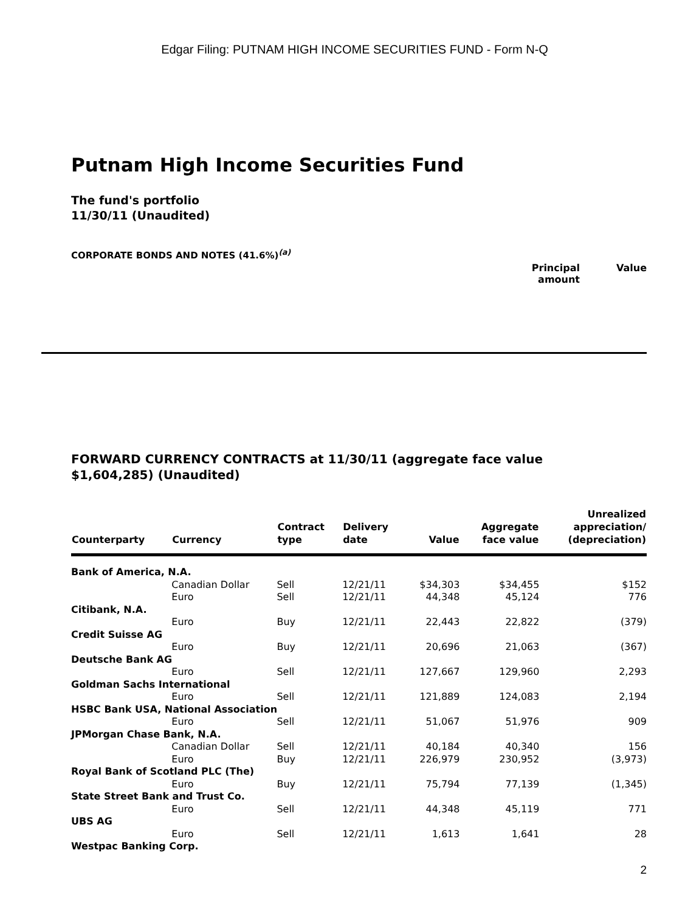Edgar Filing: PUTNAM HIGH INCOME SECURITIES FUND - Form N-Q
Putnam High Income Securities Fund
The fund's portfolio
11/30/11 (Unaudited)
CORPORATE BONDS AND NOTES (41.6%)<sup>(a)</sup>
Principal
amount
Value
FORWARD CURRENCY CONTRACTS at 11/30/11 (aggregate face value $1,604,285) (Unaudited)
| Counterparty | Currency | Contract type | Delivery date | Value | Aggregate face value | Unrealized appreciation/ (depreciation) |
| --- | --- | --- | --- | --- | --- | --- |
| Bank of America, N.A. | | | | | | |
| | Canadian Dollar | Sell | 12/21/11 | $34,303 | $34,455 | $152 |
| | Euro | Sell | 12/21/11 | 44,348 | 45,124 | 776 |
| Citibank, N.A. | | | | | | |
| | Euro | Buy | 12/21/11 | 22,443 | 22,822 | (379) |
| Credit Suisse AG | | | | | | |
| | Euro | Buy | 12/21/11 | 20,696 | 21,063 | (367) |
| Deutsche Bank AG | | | | | | |
| | Euro | Sell | 12/21/11 | 127,667 | 129,960 | 2,293 |
| Goldman Sachs International | | | | | | |
| | Euro | Sell | 12/21/11 | 121,889 | 124,083 | 2,194 |
| HSBC Bank USA, National Association | | | | | | |
| | Euro | Sell | 12/21/11 | 51,067 | 51,976 | 909 |
| JPMorgan Chase Bank, N.A. | | | | | | |
| | Canadian Dollar | Sell | 12/21/11 | 40,184 | 40,340 | 156 |
| | Euro | Buy | 12/21/11 | 226,979 | 230,952 | (3,973) |
| Royal Bank of Scotland PLC (The) | | | | | | |
| | Euro | Buy | 12/21/11 | 75,794 | 77,139 | (1,345) |
| State Street Bank and Trust Co. | | | | | | |
| | Euro | Sell | 12/21/11 | 44,348 | 45,119 | 771 |
| UBS AG | | | | | | |
| | Euro | Sell | 12/21/11 | 1,613 | 1,641 | 28 |
| Westpac Banking Corp. | | | | | | |
2